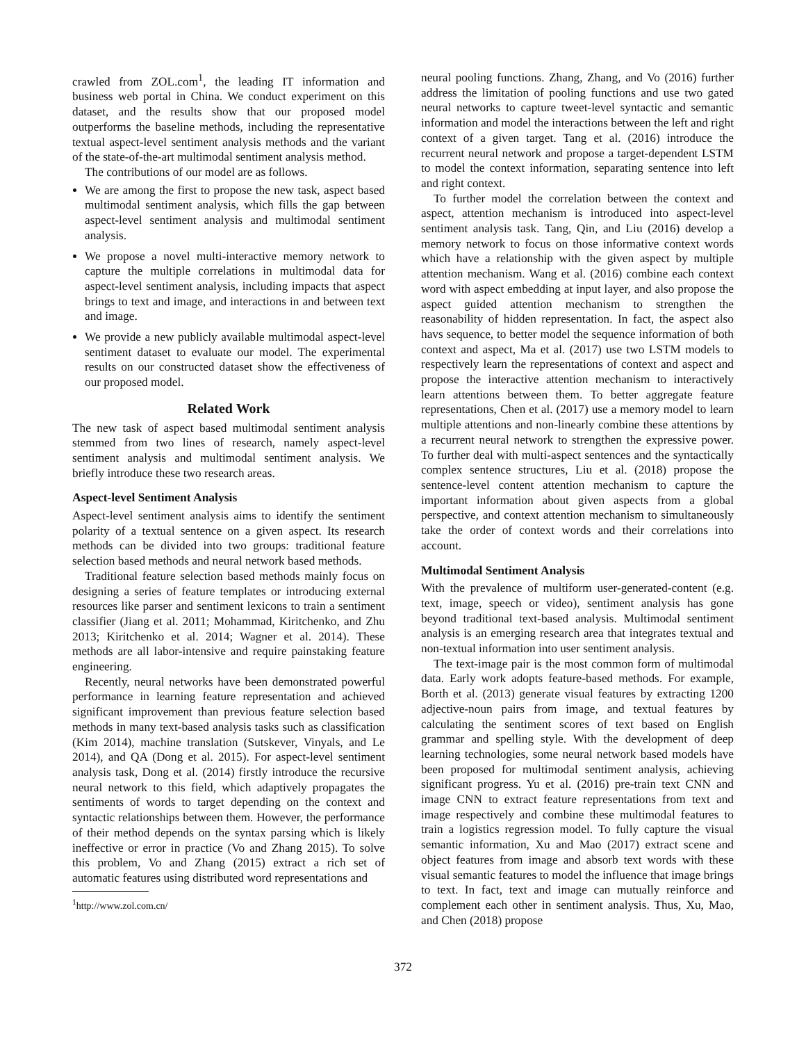crawled from ZOL.com<sup>1</sup>, the leading IT information and business web portal in China. We conduct experiment on this dataset, and the results show that our proposed model outperforms the baseline methods, including the representative textual aspect-level sentiment analysis methods and the variant of the state-of-the-art multimodal sentiment analysis method.
The contributions of our model are as follows.
We are among the first to propose the new task, aspect based multimodal sentiment analysis, which fills the gap between aspect-level sentiment analysis and multimodal sentiment analysis.
We propose a novel multi-interactive memory network to capture the multiple correlations in multimodal data for aspect-level sentiment analysis, including impacts that aspect brings to text and image, and interactions in and between text and image.
We provide a new publicly available multimodal aspect-level sentiment dataset to evaluate our model. The experimental results on our constructed dataset show the effectiveness of our proposed model.
Related Work
The new task of aspect based multimodal sentiment analysis stemmed from two lines of research, namely aspect-level sentiment analysis and multimodal sentiment analysis. We briefly introduce these two research areas.
Aspect-level Sentiment Analysis
Aspect-level sentiment analysis aims to identify the sentiment polarity of a textual sentence on a given aspect. Its research methods can be divided into two groups: traditional feature selection based methods and neural network based methods.
Traditional feature selection based methods mainly focus on designing a series of feature templates or introducing external resources like parser and sentiment lexicons to train a sentiment classifier (Jiang et al. 2011; Mohammad, Kiritchenko, and Zhu 2013; Kiritchenko et al. 2014; Wagner et al. 2014). These methods are all labor-intensive and require painstaking feature engineering.
Recently, neural networks have been demonstrated powerful performance in learning feature representation and achieved significant improvement than previous feature selection based methods in many text-based analysis tasks such as classification (Kim 2014), machine translation (Sutskever, Vinyals, and Le 2014), and QA (Dong et al. 2015). For aspect-level sentiment analysis task, Dong et al. (2014) firstly introduce the recursive neural network to this field, which adaptively propagates the sentiments of words to target depending on the context and syntactic relationships between them. However, the performance of their method depends on the syntax parsing which is likely ineffective or error in practice (Vo and Zhang 2015). To solve this problem, Vo and Zhang (2015) extract a rich set of automatic features using distributed word representations and
<sup>1</sup> http://www.zol.com.cn/
neural pooling functions. Zhang, Zhang, and Vo (2016) further address the limitation of pooling functions and use two gated neural networks to capture tweet-level syntactic and semantic information and model the interactions between the left and right context of a given target. Tang et al. (2016) introduce the recurrent neural network and propose a target-dependent LSTM to model the context information, separating sentence into left and right context.
To further model the correlation between the context and aspect, attention mechanism is introduced into aspect-level sentiment analysis task. Tang, Qin, and Liu (2016) develop a memory network to focus on those informative context words which have a relationship with the given aspect by multiple attention mechanism. Wang et al. (2016) combine each context word with aspect embedding at input layer, and also propose the aspect guided attention mechanism to strengthen the reasonability of hidden representation. In fact, the aspect also havs sequence, to better model the sequence information of both context and aspect, Ma et al. (2017) use two LSTM models to respectively learn the representations of context and aspect and propose the interactive attention mechanism to interactively learn attentions between them. To better aggregate feature representations, Chen et al. (2017) use a memory model to learn multiple attentions and non-linearly combine these attentions by a recurrent neural network to strengthen the expressive power. To further deal with multi-aspect sentences and the syntactically complex sentence structures, Liu et al. (2018) propose the sentence-level content attention mechanism to capture the important information about given aspects from a global perspective, and context attention mechanism to simultaneously take the order of context words and their correlations into account.
Multimodal Sentiment Analysis
With the prevalence of multiform user-generated-content (e.g. text, image, speech or video), sentiment analysis has gone beyond traditional text-based analysis. Multimodal sentiment analysis is an emerging research area that integrates textual and non-textual information into user sentiment analysis.
The text-image pair is the most common form of multimodal data. Early work adopts feature-based methods. For example, Borth et al. (2013) generate visual features by extracting 1200 adjective-noun pairs from image, and textual features by calculating the sentiment scores of text based on English grammar and spelling style. With the development of deep learning technologies, some neural network based models have been proposed for multimodal sentiment analysis, achieving significant progress. Yu et al. (2016) pre-train text CNN and image CNN to extract feature representations from text and image respectively and combine these multimodal features to train a logistics regression model. To fully capture the visual semantic information, Xu and Mao (2017) extract scene and object features from image and absorb text words with these visual semantic features to model the influence that image brings to text. In fact, text and image can mutually reinforce and complement each other in sentiment analysis. Thus, Xu, Mao, and Chen (2018) propose
372